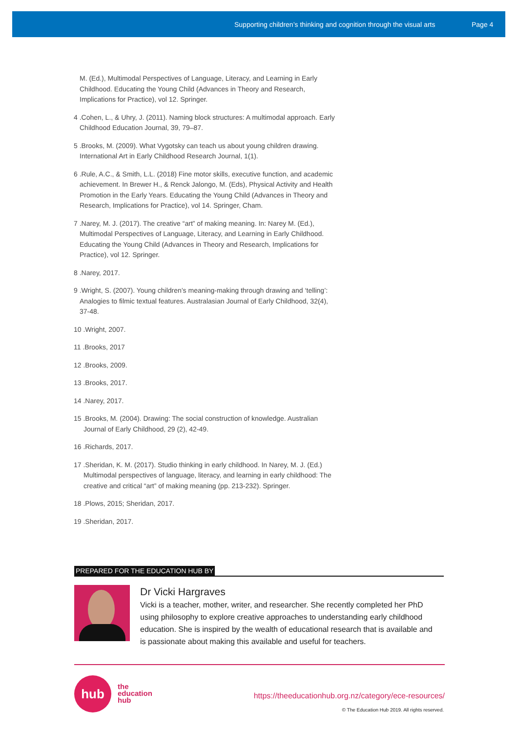Supporting children’s thinking and cognition through the visual arts Page 4
M. (Ed.), Multimodal Perspectives of Language, Literacy, and Learning in Early Childhood. Educating the Young Child (Advances in Theory and Research, Implications for Practice), vol 12. Springer.
4 .Cohen, L., & Uhry, J. (2011). Naming block structures: A multimodal approach. Early Childhood Education Journal, 39, 79–87.
5 .Brooks, M. (2009). What Vygotsky can teach us about young children drawing. International Art in Early Childhood Research Journal, 1(1).
6 .Rule, A.C., & Smith, L.L. (2018) Fine motor skills, executive function, and academic achievement. In Brewer H., & Renck Jalongo, M. (Eds), Physical Activity and Health Promotion in the Early Years. Educating the Young Child (Advances in Theory and Research, Implications for Practice), vol 14. Springer, Cham.
7 .Narey, M. J. (2017). The creative “art” of making meaning. In: Narey M. (Ed.), Multimodal Perspectives of Language, Literacy, and Learning in Early Childhood. Educating the Young Child (Advances in Theory and Research, Implications for Practice), vol 12. Springer.
8 .Narey, 2017.
9 .Wright, S. (2007). Young children’s meaning-making through drawing and ‘telling’: Analogies to filmic textual features. Australasian Journal of Early Childhood, 32(4), 37-48.
10 .Wright, 2007.
11 .Brooks, 2017
12 .Brooks, 2009.
13 .Brooks, 2017.
14 .Narey, 2017.
15 .Brooks, M. (2004). Drawing: The social construction of knowledge. Australian Journal of Early Childhood, 29 (2), 42-49.
16 .Richards, 2017.
17 .Sheridan, K. M. (2017). Studio thinking in early childhood. In Narey, M. J. (Ed.) Multimodal perspectives of language, literacy, and learning in early childhood: The creative and critical “art” of making meaning (pp. 213-232). Springer.
18 .Plows, 2015; Sheridan, 2017.
19 .Sheridan, 2017.
PREPARED FOR THE EDUCATION HUB BY
Dr Vicki Hargraves
Vicki is a teacher, mother, writer, and researcher. She recently completed her PhD using philosophy to explore creative approaches to understanding early childhood education. She is inspired by the wealth of educational research that is available and is passionate about making this available and useful for teachers.
hub
the
education
hub
https://theeducationhub.org.nz/category/ece-resources/
© The Education Hub 2019. All rights reserved.